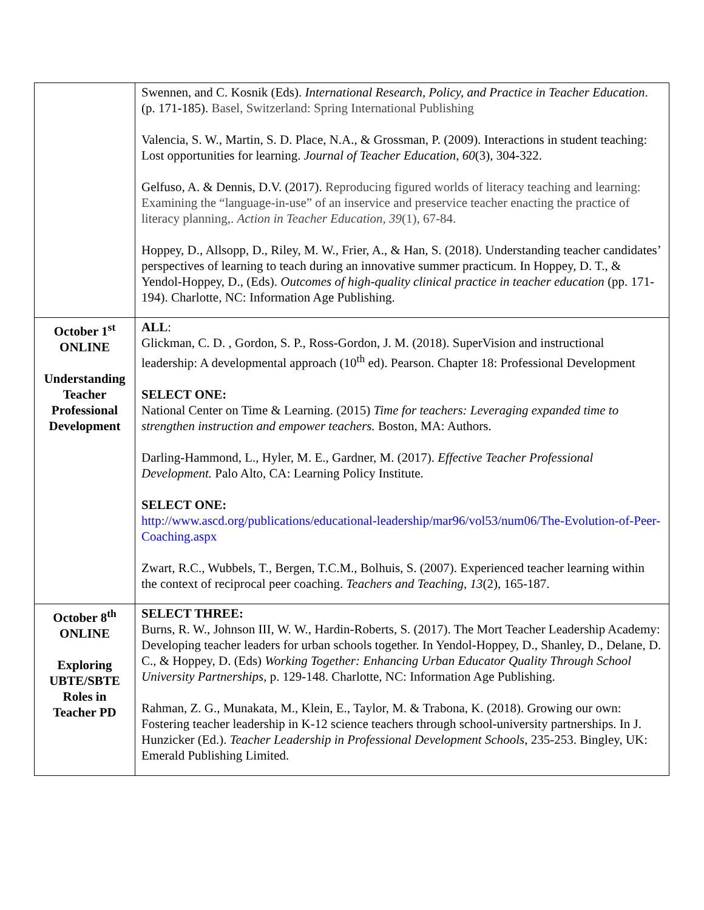| | Swennen, and C. Kosnik (Eds). International Research, Policy, and Practice in Teacher Education . (p. 171-185). Basel, Switzerland: Spring International Publishing Valencia, S. W., Martin, S. D. Place, N.A., & Grossman, P. (2009). Interactions in student teaching: Lost opportunities for learning. Journal of Teacher Education , 60 (3), 304-322. Gelfuso, A. & Dennis, D.V. (2017). Reproducing figured worlds of literacy teaching and learning: Examining the “language-in-use” of an inservice and preservice teacher enacting the practice of literacy planning,. Action in Teacher Education , 39 (1), 67-84. Hoppey, D., Allsopp, D., Riley, M. W., Frier, A., & Han, S. (2018). Understanding teacher candidates’ perspectives of learning to teach during an innovative summer practicum. In Hoppey, D. T., & Yendol-Hoppey, D., (Eds). Outcomes of high-quality clinical practice in teacher education (pp. 171-194). Charlotte, NC: Information Age Publishing. |
| October 1<sup>st</sup> ONLINE Understanding Teacher Professional Development | ALL : Glickman, C. D. , Gordon, S. P., Ross-Gordon, J. M. (2018). SuperVision and instructional leadership: A developmental approach (10<sup>th</sup> ed). Pearson. Chapter 18: Professional Development SELECT ONE: National Center on Time & Learning. (2015) Time for teachers: Leveraging expanded time to strengthen instruction and empower teachers. Boston, MA: Authors. Darling-Hammond, L., Hyler, M. E., Gardner, M. (2017). Effective Teacher Professional Development. Palo Alto, CA: Learning Policy Institute. SELECT ONE: http://www.ascd.org/publications/educational-leadership/mar96/vol53/num06/The-Evolution-of-Peer-Coaching.aspx Zwart, R.C., Wubbels, T., Bergen, T.C.M., Bolhuis, S. (2007). Experienced teacher learning within the context of reciprocal peer coaching. Teachers and Teaching , 13 (2), 165-187. |
| October 8<sup>th</sup> ONLINE Exploring UBTE/SBTE Roles in Teacher PD | SELECT THREE: Burns, R. W., Johnson III, W. W., Hardin-Roberts, S. (2017). The Mort Teacher Leadership Academy: Developing teacher leaders for urban schools together. In Yendol-Hoppey, D., Shanley, D., Delane, D. C., & Hoppey, D. (Eds) Working Together: Enhancing Urban Educator Quality Through School University Partnerships , p. 129-148. Charlotte, NC: Information Age Publishing. Rahman, Z. G., Munakata, M., Klein, E., Taylor, M. & Trabona, K. (2018). Growing our own: Fostering teacher leadership in K-12 science teachers through school-university partnerships. In J. Hunzicker (Ed.). Teacher Leadership in Professional Development Schools , 235-253. Bingley, UK: Emerald Publishing Limited. |